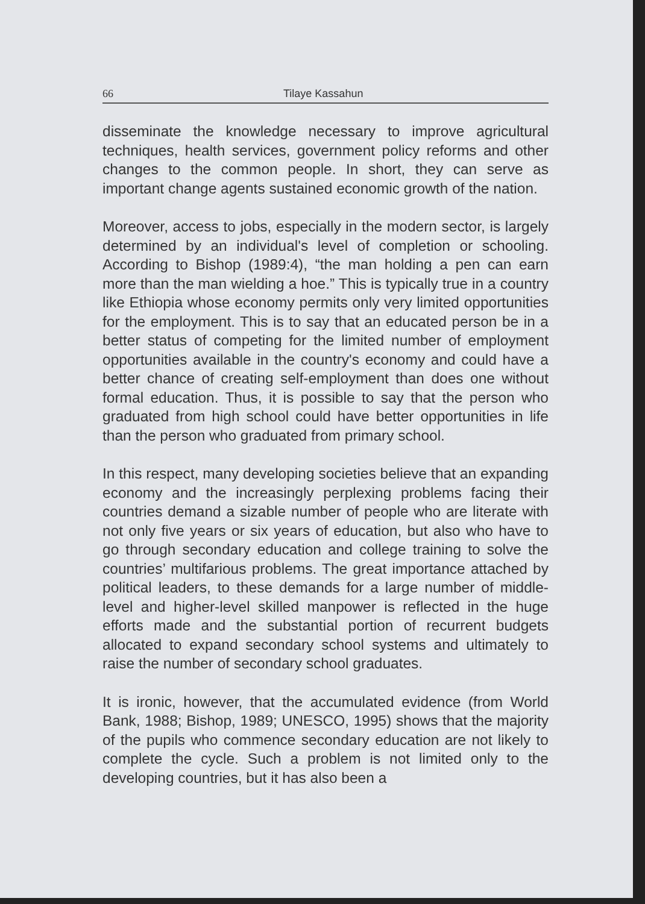66 Tilaye Kassahun
disseminate the knowledge necessary to improve agricultural techniques, health services, government policy reforms and other changes to the common people. In short, they can serve as important change agents sustained economic growth of the nation.
Moreover, access to jobs, especially in the modern sector, is largely determined by an individual's level of completion or schooling. According to Bishop (1989:4), “the man holding a pen can earn more than the man wielding a hoe.” This is typically true in a country like Ethiopia whose economy permits only very limited opportunities for the employment. This is to say that an educated person be in a better status of competing for the limited number of employment opportunities available in the country's economy and could have a better chance of creating self-employment than does one without formal education. Thus, it is possible to say that the person who graduated from high school could have better opportunities in life than the person who graduated from primary school.
In this respect, many developing societies believe that an expanding economy and the increasingly perplexing problems facing their countries demand a sizable number of people who are literate with not only five years or six years of education, but also who have to go through secondary education and college training to solve the countries’ multifarious problems. The great importance attached by political leaders, to these demands for a large number of middle-level and higher-level skilled manpower is reflected in the huge efforts made and the substantial portion of recurrent budgets allocated to expand secondary school systems and ultimately to raise the number of secondary school graduates.
It is ironic, however, that the accumulated evidence (from World Bank, 1988; Bishop, 1989; UNESCO, 1995) shows that the majority of the pupils who commence secondary education are not likely to complete the cycle. Such a problem is not limited only to the developing countries, but it has also been a